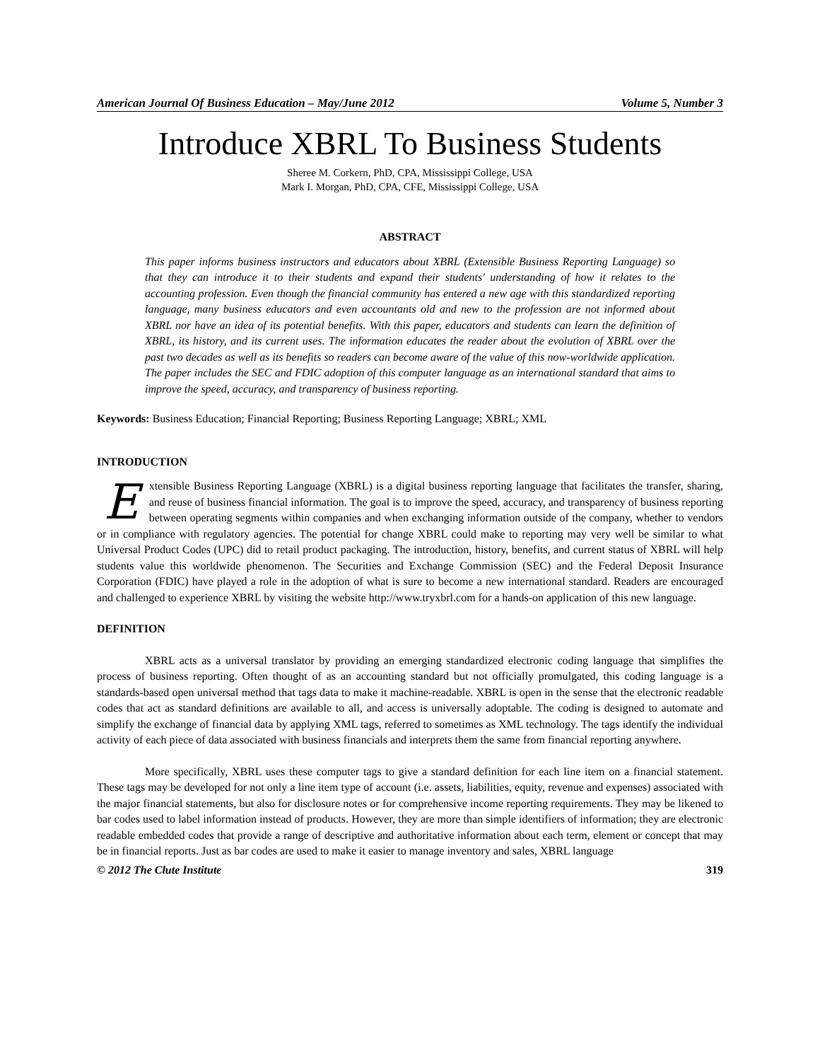American Journal Of Business Education – May/June 2012 Volume 5, Number 3
Introduce XBRL To Business Students
Sheree M. Corkern, PhD, CPA, Mississippi College, USA
Mark I. Morgan, PhD, CPA, CFE, Mississippi College, USA
ABSTRACT
This paper informs business instructors and educators about XBRL (Extensible Business Reporting Language) so that they can introduce it to their students and expand their students' understanding of how it relates to the accounting profession. Even though the financial community has entered a new age with this standardized reporting language, many business educators and even accountants old and new to the profession are not informed about XBRL nor have an idea of its potential benefits. With this paper, educators and students can learn the definition of XBRL, its history, and its current uses. The information educates the reader about the evolution of XBRL over the past two decades as well as its benefits so readers can become aware of the value of this now-worldwide application. The paper includes the SEC and FDIC adoption of this computer language as an international standard that aims to improve the speed, accuracy, and transparency of business reporting.
Keywords: Business Education; Financial Reporting; Business Reporting Language; XBRL; XML
INTRODUCTION
Extensible Business Reporting Language (XBRL) is a digital business reporting language that facilitates the transfer, sharing, and reuse of business financial information. The goal is to improve the speed, accuracy, and transparency of business reporting between operating segments within companies and when exchanging information outside of the company, whether to vendors or in compliance with regulatory agencies. The potential for change XBRL could make to reporting may very well be similar to what Universal Product Codes (UPC) did to retail product packaging. The introduction, history, benefits, and current status of XBRL will help students value this worldwide phenomenon. The Securities and Exchange Commission (SEC) and the Federal Deposit Insurance Corporation (FDIC) have played a role in the adoption of what is sure to become a new international standard. Readers are encouraged and challenged to experience XBRL by visiting the website http://www.tryxbrl.com for a hands-on application of this new language.
DEFINITION
XBRL acts as a universal translator by providing an emerging standardized electronic coding language that simplifies the process of business reporting. Often thought of as an accounting standard but not officially promulgated, this coding language is a standards-based open universal method that tags data to make it machine-readable. XBRL is open in the sense that the electronic readable codes that act as standard definitions are available to all, and access is universally adoptable. The coding is designed to automate and simplify the exchange of financial data by applying XML tags, referred to sometimes as XML technology. The tags identify the individual activity of each piece of data associated with business financials and interprets them the same from financial reporting anywhere.
More specifically, XBRL uses these computer tags to give a standard definition for each line item on a financial statement. These tags may be developed for not only a line item type of account (i.e. assets, liabilities, equity, revenue and expenses) associated with the major financial statements, but also for disclosure notes or for comprehensive income reporting requirements. They may be likened to bar codes used to label information instead of products. However, they are more than simple identifiers of information; they are electronic readable embedded codes that provide a range of descriptive and authoritative information about each term, element or concept that may be in financial reports. Just as bar codes are used to make it easier to manage inventory and sales, XBRL language
© 2012 The Clute Institute 319